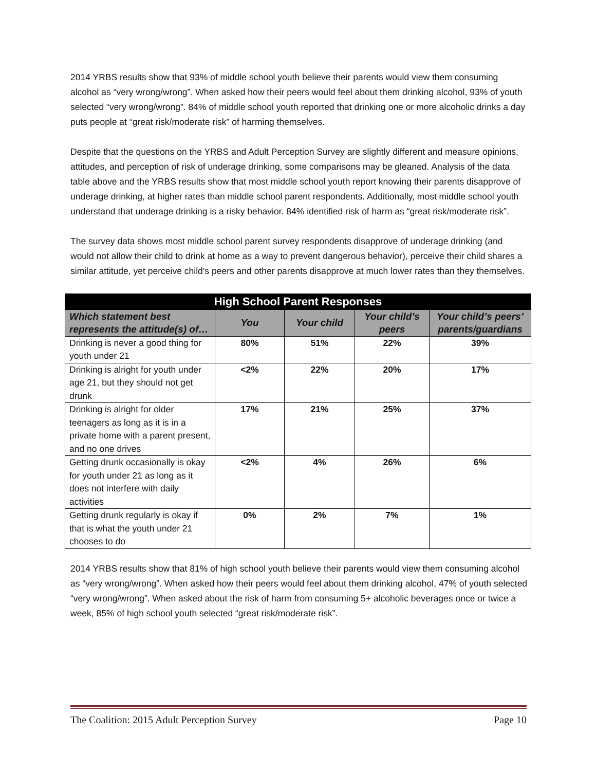2014 YRBS results show that 93% of middle school youth believe their parents would view them consuming alcohol as “very wrong/wrong”. When asked how their peers would feel about them drinking alcohol, 93% of youth selected “very wrong/wrong”. 84% of middle school youth reported that drinking one or more alcoholic drinks a day puts people at “great risk/moderate risk” of harming themselves.
Despite that the questions on the YRBS and Adult Perception Survey are slightly different and measure opinions, attitudes, and perception of risk of underage drinking, some comparisons may be gleaned. Analysis of the data table above and the YRBS results show that most middle school youth report knowing their parents disapprove of underage drinking, at higher rates than middle school parent respondents. Additionally, most middle school youth understand that underage drinking is a risky behavior. 84% identified risk of harm as “great risk/moderate risk”.
The survey data shows most middle school parent survey respondents disapprove of underage drinking (and would not allow their child to drink at home as a way to prevent dangerous behavior), perceive their child shares a similar attitude, yet perceive child’s peers and other parents disapprove at much lower rates than they themselves.
| High School Parent Responses | | | | |
| --- | --- | --- | --- | --- |
| Which statement best represents the attitude(s) of… | You | Your child | Your child’s peers | Your child’s peers’ parents/guardians |
| Drinking is never a good thing for youth under 21 | 80% | 51% | 22% | 39% |
| Drinking is alright for youth under age 21, but they should not get drunk | <2% | 22% | 20% | 17% |
| Drinking is alright for older teenagers as long as it is in a private home with a parent present, and no one drives | 17% | 21% | 25% | 37% |
| Getting drunk occasionally is okay for youth under 21 as long as it does not interfere with daily activities | <2% | 4% | 26% | 6% |
| Getting drunk regularly is okay if that is what the youth under 21 chooses to do | 0% | 2% | 7% | 1% |
2014 YRBS results show that 81% of high school youth believe their parents would view them consuming alcohol as “very wrong/wrong”. When asked how their peers would feel about them drinking alcohol, 47% of youth selected “very wrong/wrong”. When asked about the risk of harm from consuming 5+ alcoholic beverages once or twice a week, 85% of high school youth selected “great risk/moderate risk”.
The Coalition: 2015 Adult Perception Survey Page 10